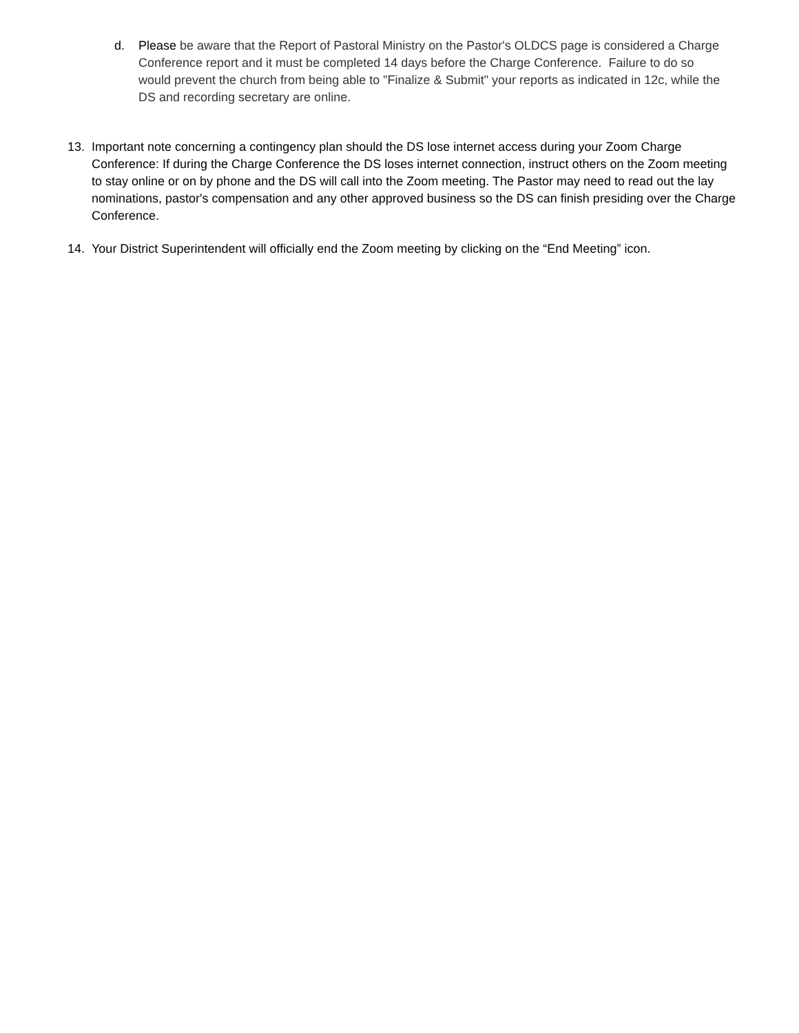d. Please be aware that the Report of Pastoral Ministry on the Pastor's OLDCS page is considered a Charge Conference report and it must be completed 14 days before the Charge Conference. Failure to do so would prevent the church from being able to "Finalize & Submit" your reports as indicated in 12c, while the DS and recording secretary are online.
13. Important note concerning a contingency plan should the DS lose internet access during your Zoom Charge Conference: If during the Charge Conference the DS loses internet connection, instruct others on the Zoom meeting to stay online or on by phone and the DS will call into the Zoom meeting. The Pastor may need to read out the lay nominations, pastor's compensation and any other approved business so the DS can finish presiding over the Charge Conference.
14. Your District Superintendent will officially end the Zoom meeting by clicking on the “End Meeting” icon.